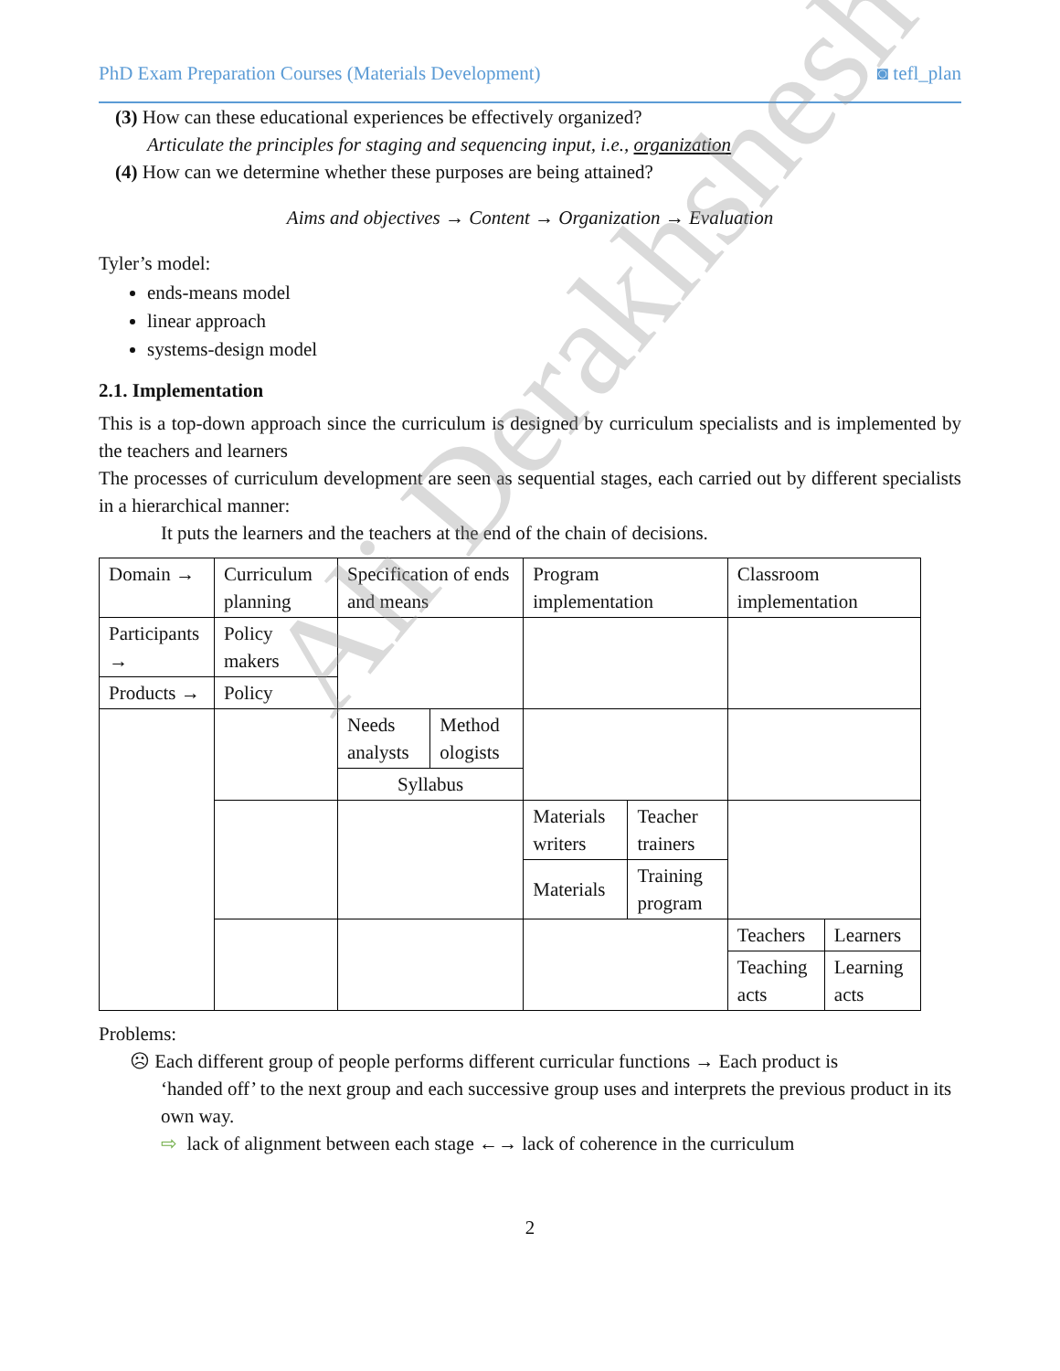PhD Exam Preparation Courses (Materials Development) ◙ tefl_plan
(3) How can these educational experiences be effectively organized?
Articulate the principles for staging and sequencing input, i.e., organization
(4) How can we determine whether these purposes are being attained?
Aims and objectives → Content → Organization → Evaluation
Tyler’s model:
ends-means model
linear approach
systems-design model
2.1. Implementation
This is a top-down approach since the curriculum is designed by curriculum specialists and is implemented by the teachers and learners
The processes of curriculum development are seen as sequential stages, each carried out by different specialists in a hierarchical manner:
It puts the learners and the teachers at the end of the chain of decisions.
| Domain → | Curriculum planning | Specification of ends and means | | Program implementation | | Classroom implementation | |
| Participants → | Policy makers | | | | | | |
| Products → | Policy | | | | | | |
| | | Needs analysts | Method ologists | | | | |
| | | Syllabus | | | | | |
| | | | | Materials writers | Teacher trainers | | |
| | | | | Materials | Training program | | |
| | | | | | | Teachers | Learners |
| | | | | | | Teaching acts | Learning acts |
Problems:
☹ Each different group of people performs different curricular functions → Each product is
‘handed off’ to the next group and each successive group uses and interprets the previous product in its own way.
⇨ lack of alignment between each stage ←→ lack of coherence in the curriculum
2
Ali Derakhshesh